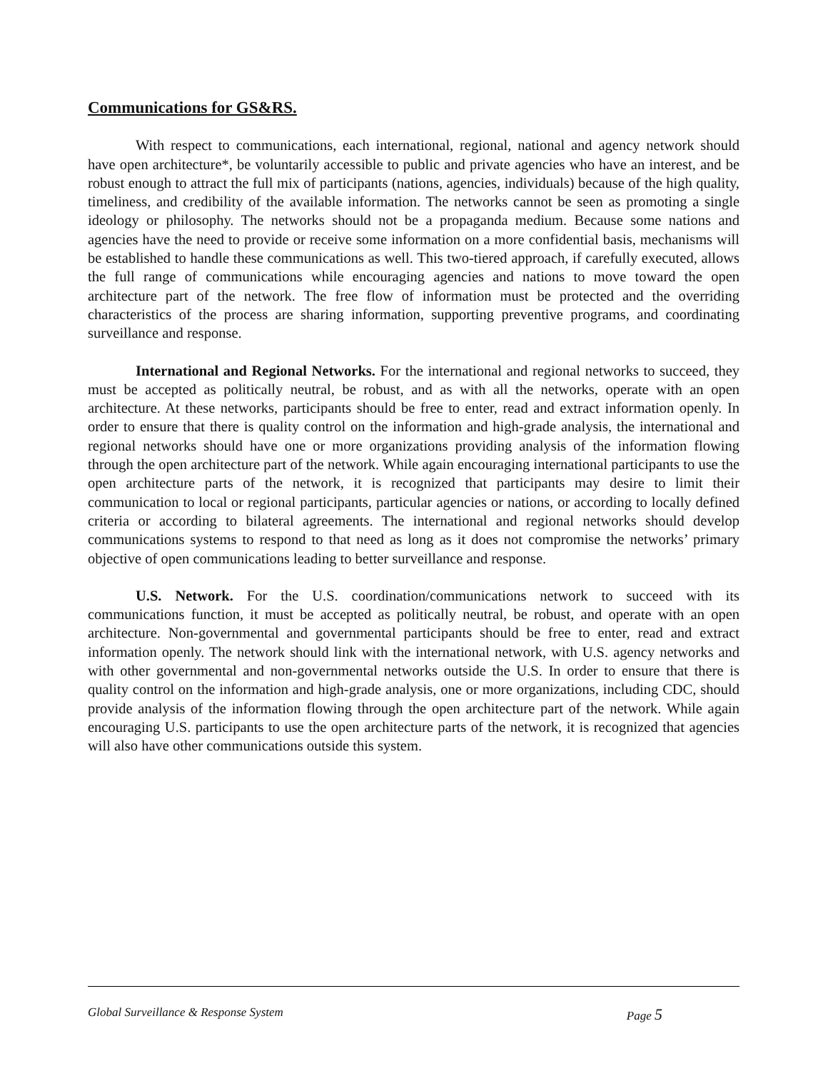Communications for GS&RS.
With respect to communications, each international, regional, national and agency network should have open architecture*, be voluntarily accessible to public and private agencies who have an interest, and be robust enough to attract the full mix of participants (nations, agencies, individuals) because of the high quality, timeliness, and credibility of the available information. The networks cannot be seen as promoting a single ideology or philosophy. The networks should not be a propaganda medium. Because some nations and agencies have the need to provide or receive some information on a more confidential basis, mechanisms will be established to handle these communications as well. This two-tiered approach, if carefully executed, allows the full range of communications while encouraging agencies and nations to move toward the open architecture part of the network. The free flow of information must be protected and the overriding characteristics of the process are sharing information, supporting preventive programs, and coordinating surveillance and response.
International and Regional Networks. For the international and regional networks to succeed, they must be accepted as politically neutral, be robust, and as with all the networks, operate with an open architecture. At these networks, participants should be free to enter, read and extract information openly. In order to ensure that there is quality control on the information and high-grade analysis, the international and regional networks should have one or more organizations providing analysis of the information flowing through the open architecture part of the network. While again encouraging international participants to use the open architecture parts of the network, it is recognized that participants may desire to limit their communication to local or regional participants, particular agencies or nations, or according to locally defined criteria or according to bilateral agreements. The international and regional networks should develop communications systems to respond to that need as long as it does not compromise the networks’ primary objective of open communications leading to better surveillance and response.
U.S. Network. For the U.S. coordination/communications network to succeed with its communications function, it must be accepted as politically neutral, be robust, and operate with an open architecture. Non-governmental and governmental participants should be free to enter, read and extract information openly. The network should link with the international network, with U.S. agency networks and with other governmental and non-governmental networks outside the U.S. In order to ensure that there is quality control on the information and high-grade analysis, one or more organizations, including CDC, should provide analysis of the information flowing through the open architecture part of the network. While again encouraging U.S. participants to use the open architecture parts of the network, it is recognized that agencies will also have other communications outside this system.
Global Surveillance & Response System Page 5